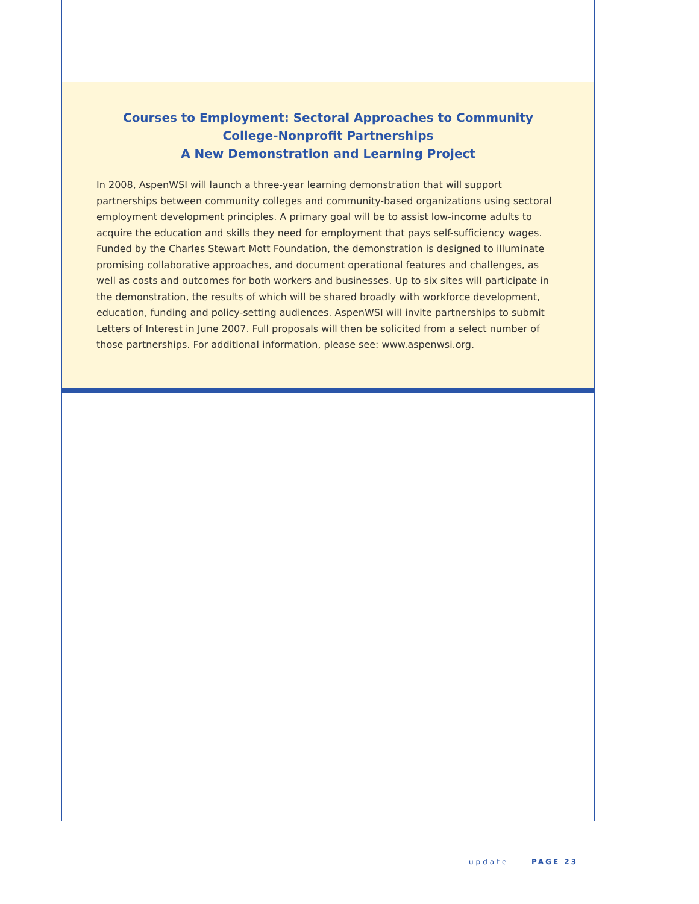Courses to Employment: Sectoral Approaches to Community
College-Nonprofit Partnerships
A New Demonstration and Learning Project
In 2008, AspenWSI will launch a three-year learning demonstration that will support partnerships between community colleges and community-based organizations using sectoral employment development principles. A primary goal will be to assist low-income adults to acquire the education and skills they need for employment that pays self-sufficiency wages. Funded by the Charles Stewart Mott Foundation, the demonstration is designed to illuminate promising collaborative approaches, and document operational features and challenges, as well as costs and outcomes for both workers and businesses. Up to six sites will participate in the demonstration, the results of which will be shared broadly with workforce development, education, funding and policy-setting audiences. AspenWSI will invite partnerships to submit Letters of Interest in June 2007. Full proposals will then be solicited from a select number of those partnerships. For additional information, please see: www.aspenwsi.org.
update PAGE 23